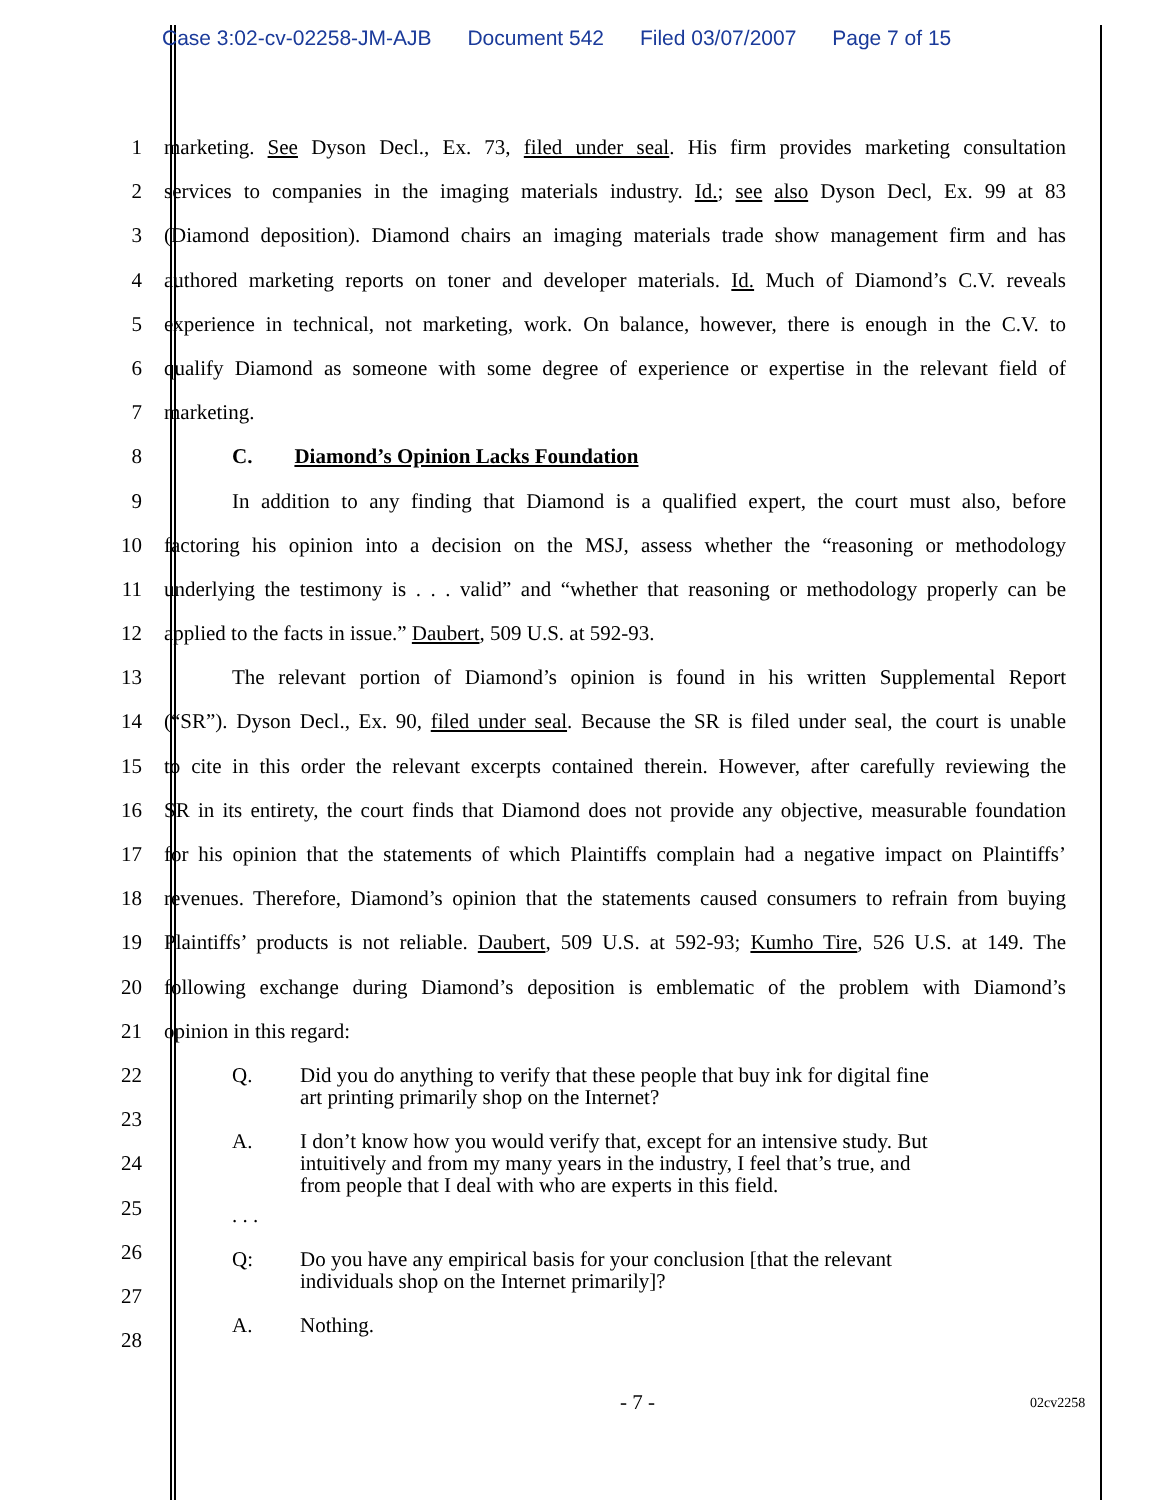Case 3:02-cv-02258-JM-AJB Document 542 Filed 03/07/2007 Page 7 of 15
1 marketing. See Dyson Decl., Ex. 73, filed under seal. His firm provides marketing consultation
2 services to companies in the imaging materials industry. Id.; see also Dyson Decl, Ex. 99 at 83
3 (Diamond deposition). Diamond chairs an imaging materials trade show management firm and has
4 authored marketing reports on toner and developer materials. Id. Much of Diamond’s C.V. reveals
5 experience in technical, not marketing, work. On balance, however, there is enough in the C.V. to
6 qualify Diamond as someone with some degree of experience or expertise in the relevant field of
7 marketing.
8 C. Diamond’s Opinion Lacks Foundation
9 In addition to any finding that Diamond is a qualified expert, the court must also, before
10 factoring his opinion into a decision on the MSJ, assess whether the “reasoning or methodology
11 underlying the testimony is . . . valid” and “whether that reasoning or methodology properly can be
12 applied to the facts in issue.” Daubert, 509 U.S. at 592-93.
13 The relevant portion of Diamond’s opinion is found in his written Supplemental Report
14 (“SR”). Dyson Decl., Ex. 90, filed under seal. Because the SR is filed under seal, the court is unable
15 to cite in this order the relevant excerpts contained therein. However, after carefully reviewing the
16 SR in its entirety, the court finds that Diamond does not provide any objective, measurable foundation
17 for his opinion that the statements of which Plaintiffs complain had a negative impact on Plaintiffs’
18 revenues. Therefore, Diamond’s opinion that the statements caused consumers to refrain from buying
19 Plaintiffs’ products is not reliable. Daubert, 509 U.S. at 592-93; Kumho Tire, 526 U.S. at 149. The
20 following exchange during Diamond’s deposition is emblematic of the problem with Diamond’s
21 opinion in this regard:
22
23
24
25
26
27
28
Q. Did you do anything to verify that these people that buy ink for digital fine art printing primarily shop on the Internet?
A. I don’t know how you would verify that, except for an intensive study. But intuitively and from my many years in the industry, I feel that’s true, and from people that I deal with who are experts in this field.
. . .
Q: Do you have any empirical basis for your conclusion [that the relevant individuals shop on the Internet primarily]?
A. Nothing.
- 7 - 02cv2258